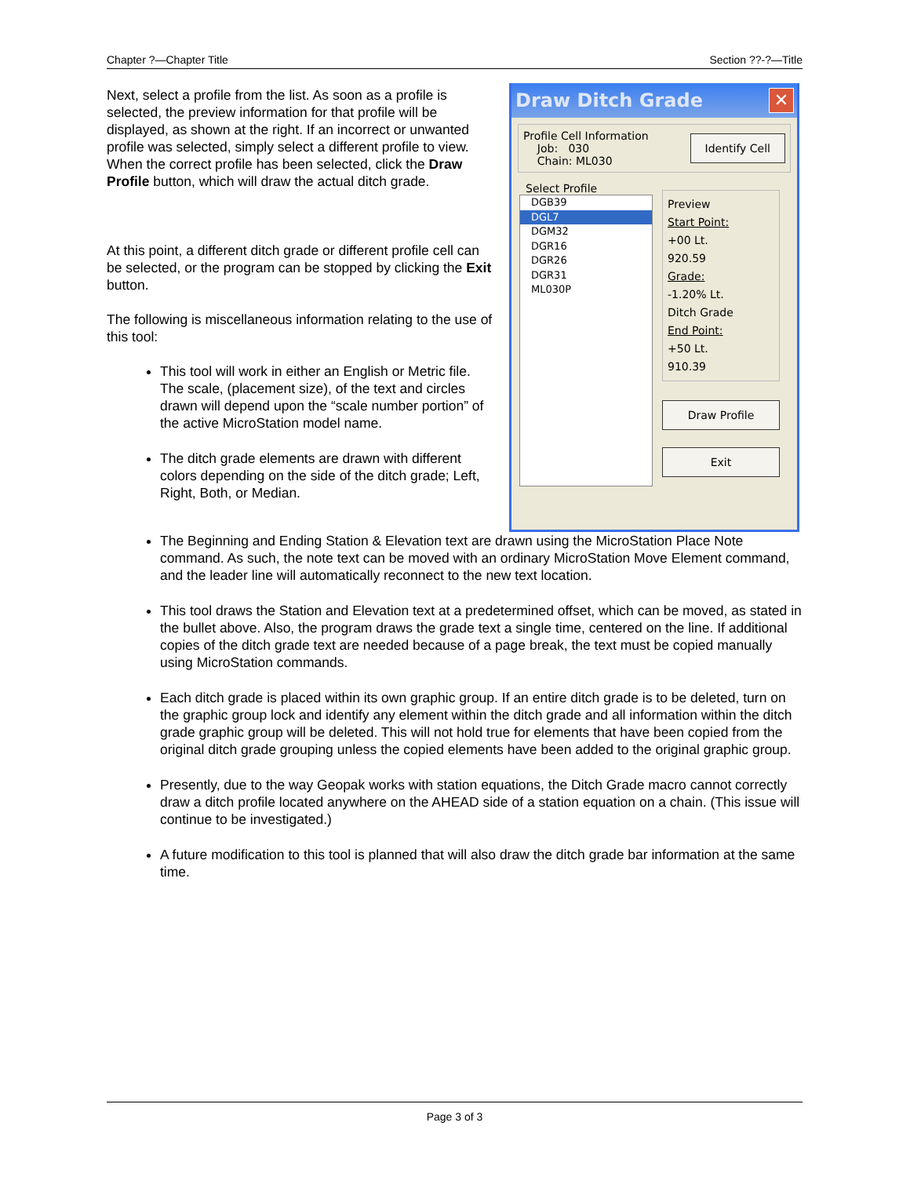Chapter ?—Chapter Title Section ??-?—Title
Next, select a profile from the list. As soon as a profile is selected, the preview information for that profile will be displayed, as shown at the right. If an incorrect or unwanted profile was selected, simply select a different profile to view. When the correct profile has been selected, click the Draw Profile button, which will draw the actual ditch grade.
At this point, a different ditch grade or different profile cell can be selected, or the program can be stopped by clicking the Exit button.
The following is miscellaneous information relating to the use of this tool:
This tool will work in either an English or Metric file. The scale, (placement size), of the text and circles drawn will depend upon the “scale number portion” of the active MicroStation model name.
The ditch grade elements are drawn with different colors depending on the side of the ditch grade; Left, Right, Both, or Median.
Draw Ditch Grade ✕
Profile Cell Information
Job: 030
Chain: ML030
Identify Cell
Select Profile
DGB39
DGL7
DGM32
DGR16
DGR26
DGR31
ML030P
Preview
Start Point:
+00 Lt.
920.59
Grade:
-1.20% Lt.
Ditch Grade
End Point:
+50 Lt.
910.39
Draw Profile
Exit
The Beginning and Ending Station & Elevation text are drawn using the MicroStation Place Note command. As such, the note text can be moved with an ordinary MicroStation Move Element command, and the leader line will automatically reconnect to the new text location.
This tool draws the Station and Elevation text at a predetermined offset, which can be moved, as stated in the bullet above. Also, the program draws the grade text a single time, centered on the line. If additional copies of the ditch grade text are needed because of a page break, the text must be copied manually using MicroStation commands.
Each ditch grade is placed within its own graphic group. If an entire ditch grade is to be deleted, turn on the graphic group lock and identify any element within the ditch grade and all information within the ditch grade graphic group will be deleted. This will not hold true for elements that have been copied from the original ditch grade grouping unless the copied elements have been added to the original graphic group.
Presently, due to the way Geopak works with station equations, the Ditch Grade macro cannot correctly draw a ditch profile located anywhere on the AHEAD side of a station equation on a chain. (This issue will continue to be investigated.)
A future modification to this tool is planned that will also draw the ditch grade bar information at the same time.
Page 3 of 3